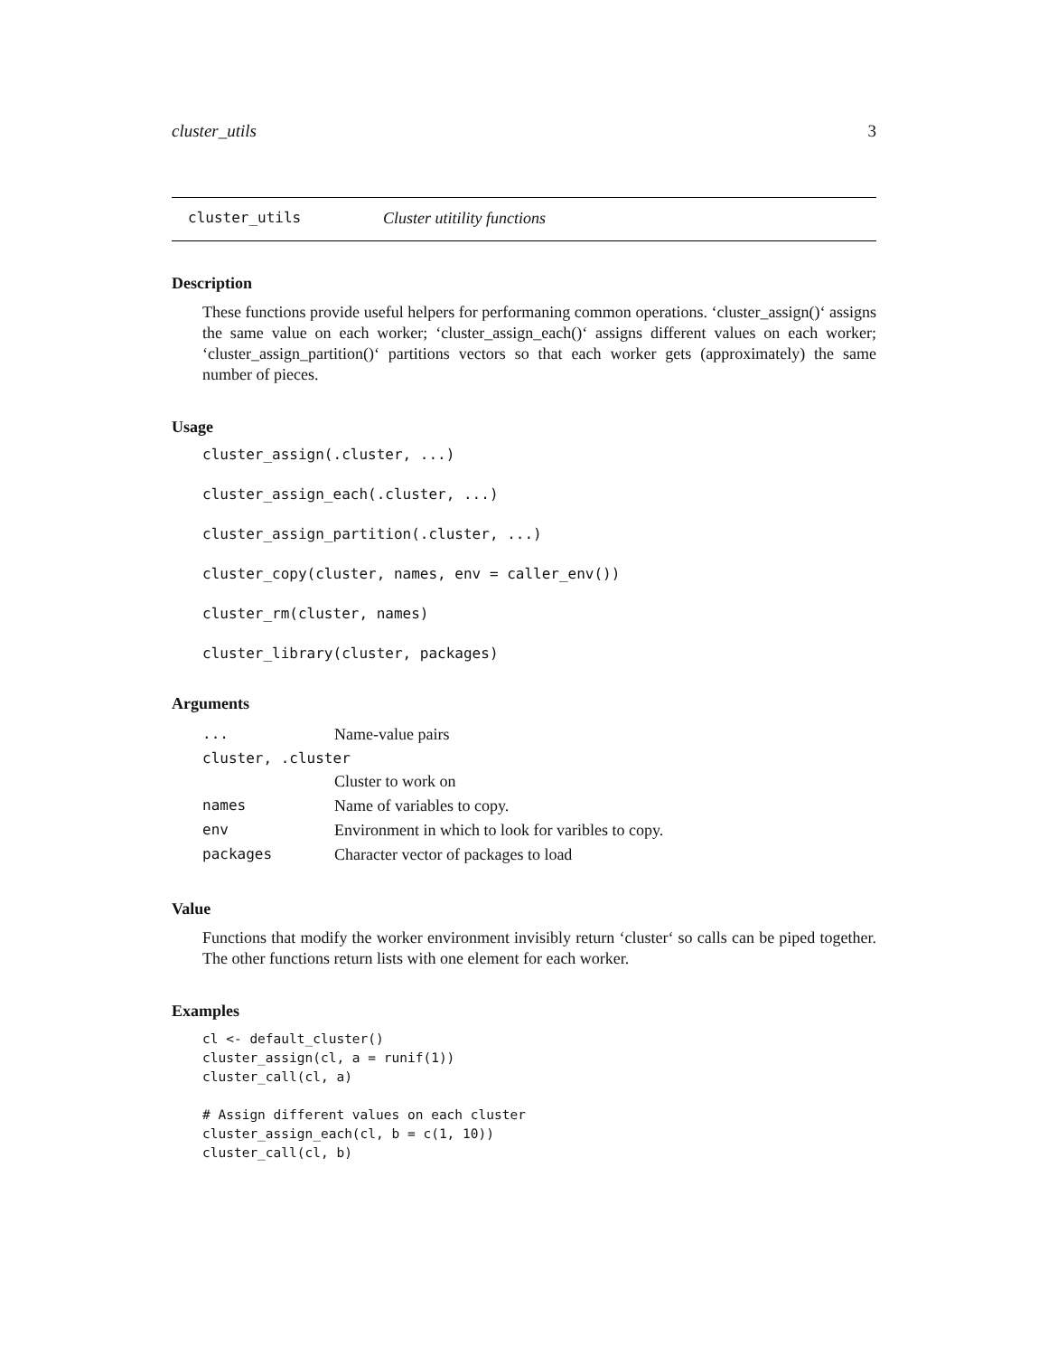cluster_utils 3
cluster_utils Cluster utitility functions
Description
These functions provide useful helpers for performaning common operations. ‘cluster_assign()‘ assigns the same value on each worker; ‘cluster_assign_each()‘ assigns different values on each worker; ‘cluster_assign_partition()‘ partitions vectors so that each worker gets (approximately) the same number of pieces.
Usage
cluster_assign(.cluster, ...)
cluster_assign_each(.cluster, ...)
cluster_assign_partition(.cluster, ...)
cluster_copy(cluster, names, env = caller_env())
cluster_rm(cluster, names)
cluster_library(cluster, packages)
Arguments
| ... | Name-value pairs |
| cluster, .cluster | |
| | Cluster to work on |
| names | Name of variables to copy. |
| env | Environment in which to look for varibles to copy. |
| packages | Character vector of packages to load |
Value
Functions that modify the worker environment invisibly return ‘cluster‘ so calls can be piped together. The other functions return lists with one element for each worker.
Examples
cl <- default_cluster()
cluster_assign(cl, a = runif(1))
cluster_call(cl, a)

# Assign different values on each cluster
cluster_assign_each(cl, b = c(1, 10))
cluster_call(cl, b)